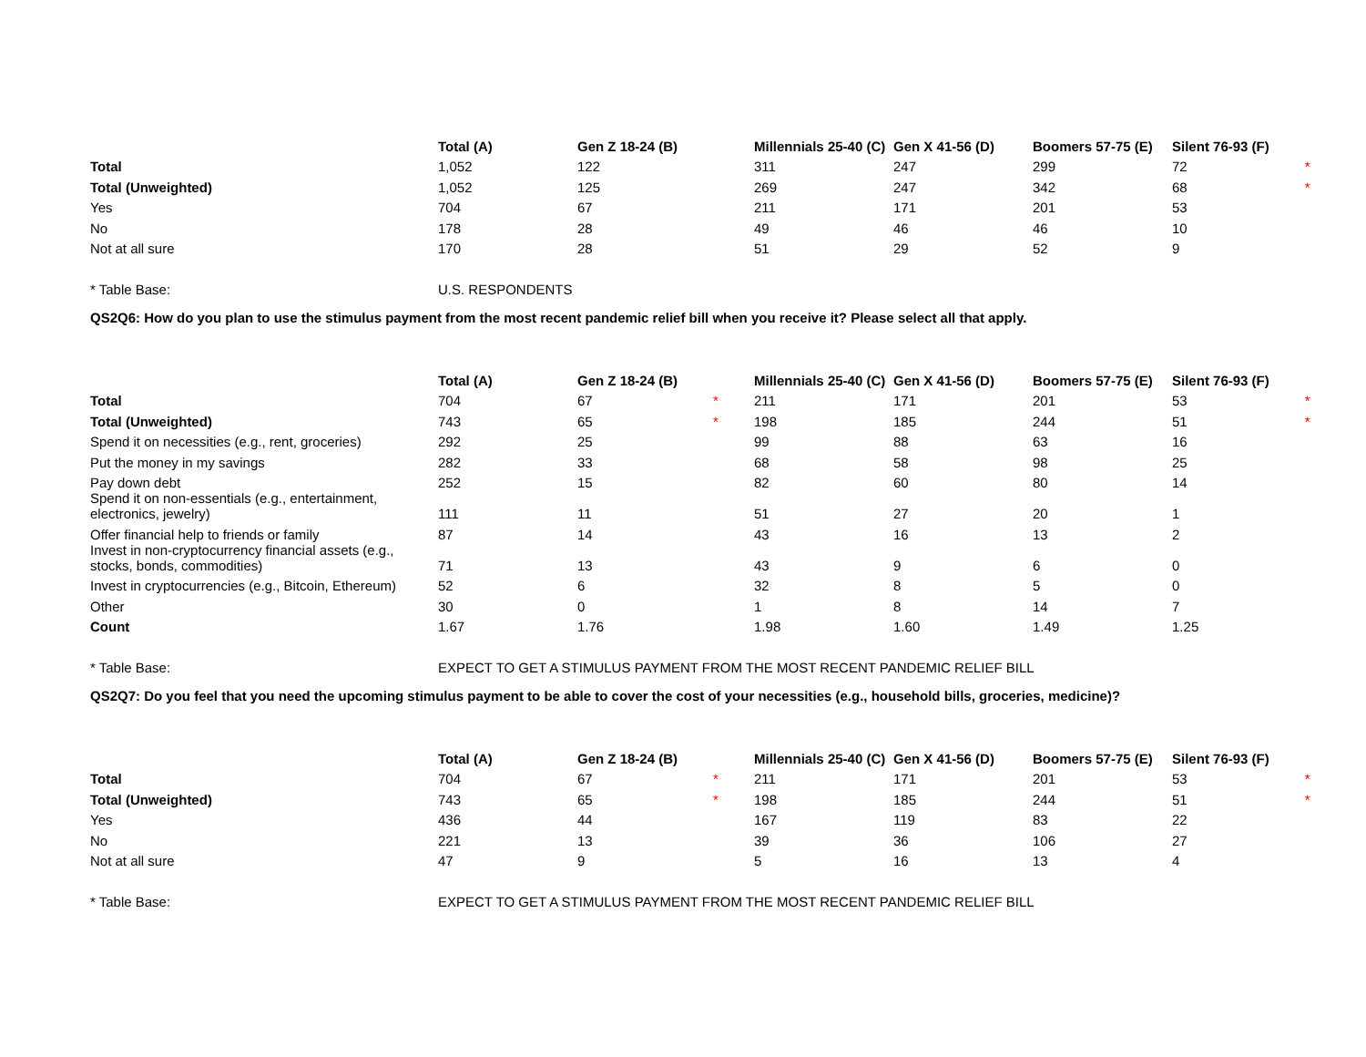| | Total (A) | Gen Z 18-24 (B) | | Millennials 25-40 (C) | Gen X 41-56 (D) | Boomers 57-75 (E) | Silent 76-93 (F) | |
| --- | --- | --- | --- | --- | --- | --- | --- | --- |
| Total | 1,052 | 122 | | 311 | 247 | 299 | 72 | * |
| Total (Unweighted) | 1,052 | 125 | | 269 | 247 | 342 | 68 | * |
| Yes | 704 | 67 | | 211 | 171 | 201 | 53 | |
| No | 178 | 28 | | 49 | 46 | 46 | 10 | |
| Not at all sure | 170 | 28 | | 51 | 29 | 52 | 9 | |
| * Table Base: | U.S. RESPONDENTS | | | | | | | |
QS2Q6: How do you plan to use the stimulus payment from the most recent pandemic relief bill when you receive it? Please select all that apply.
| | Total (A) | Gen Z 18-24 (B) | | Millennials 25-40 (C) | Gen X 41-56 (D) | Boomers 57-75 (E) | Silent 76-93 (F) | |
| --- | --- | --- | --- | --- | --- | --- | --- | --- |
| Total | 704 | 67 | * | 211 | 171 | 201 | 53 | * |
| Total (Unweighted) | 743 | 65 | * | 198 | 185 | 244 | 51 | * |
| Spend it on necessities (e.g., rent, groceries) | 292 | 25 | | 99 | 88 | 63 | 16 | |
| Put the money in my savings | 282 | 33 | | 68 | 58 | 98 | 25 | |
| Pay down debt | 252 | 15 | | 82 | 60 | 80 | 14 | |
| Spend it on non-essentials (e.g., entertainment, electronics, jewelry) | 111 | 11 | | 51 | 27 | 20 | 1 | |
| Offer financial help to friends or family | 87 | 14 | | 43 | 16 | 13 | 2 | |
| Invest in non-cryptocurrency financial assets (e.g., stocks, bonds, commodities) | 71 | 13 | | 43 | 9 | 6 | 0 | |
| Invest in cryptocurrencies (e.g., Bitcoin, Ethereum) | 52 | 6 | | 32 | 8 | 5 | 0 | |
| Other | 30 | 0 | | 1 | 8 | 14 | 7 | |
| Count | 1.67 | 1.76 | | 1.98 | 1.60 | 1.49 | 1.25 | |
| * Table Base: | EXPECT TO GET A STIMULUS PAYMENT FROM THE MOST RECENT PANDEMIC RELIEF BILL | | | | | | | |
QS2Q7: Do you feel that you need the upcoming stimulus payment to be able to cover the cost of your necessities (e.g., household bills, groceries, medicine)?
| | Total (A) | Gen Z 18-24 (B) | | Millennials 25-40 (C) | Gen X 41-56 (D) | Boomers 57-75 (E) | Silent 76-93 (F) | |
| --- | --- | --- | --- | --- | --- | --- | --- | --- |
| Total | 704 | 67 | * | 211 | 171 | 201 | 53 | * |
| Total (Unweighted) | 743 | 65 | * | 198 | 185 | 244 | 51 | * |
| Yes | 436 | 44 | | 167 | 119 | 83 | 22 | |
| No | 221 | 13 | | 39 | 36 | 106 | 27 | |
| Not at all sure | 47 | 9 | | 5 | 16 | 13 | 4 | |
| * Table Base: | EXPECT TO GET A STIMULUS PAYMENT FROM THE MOST RECENT PANDEMIC RELIEF BILL | | | | | | | |